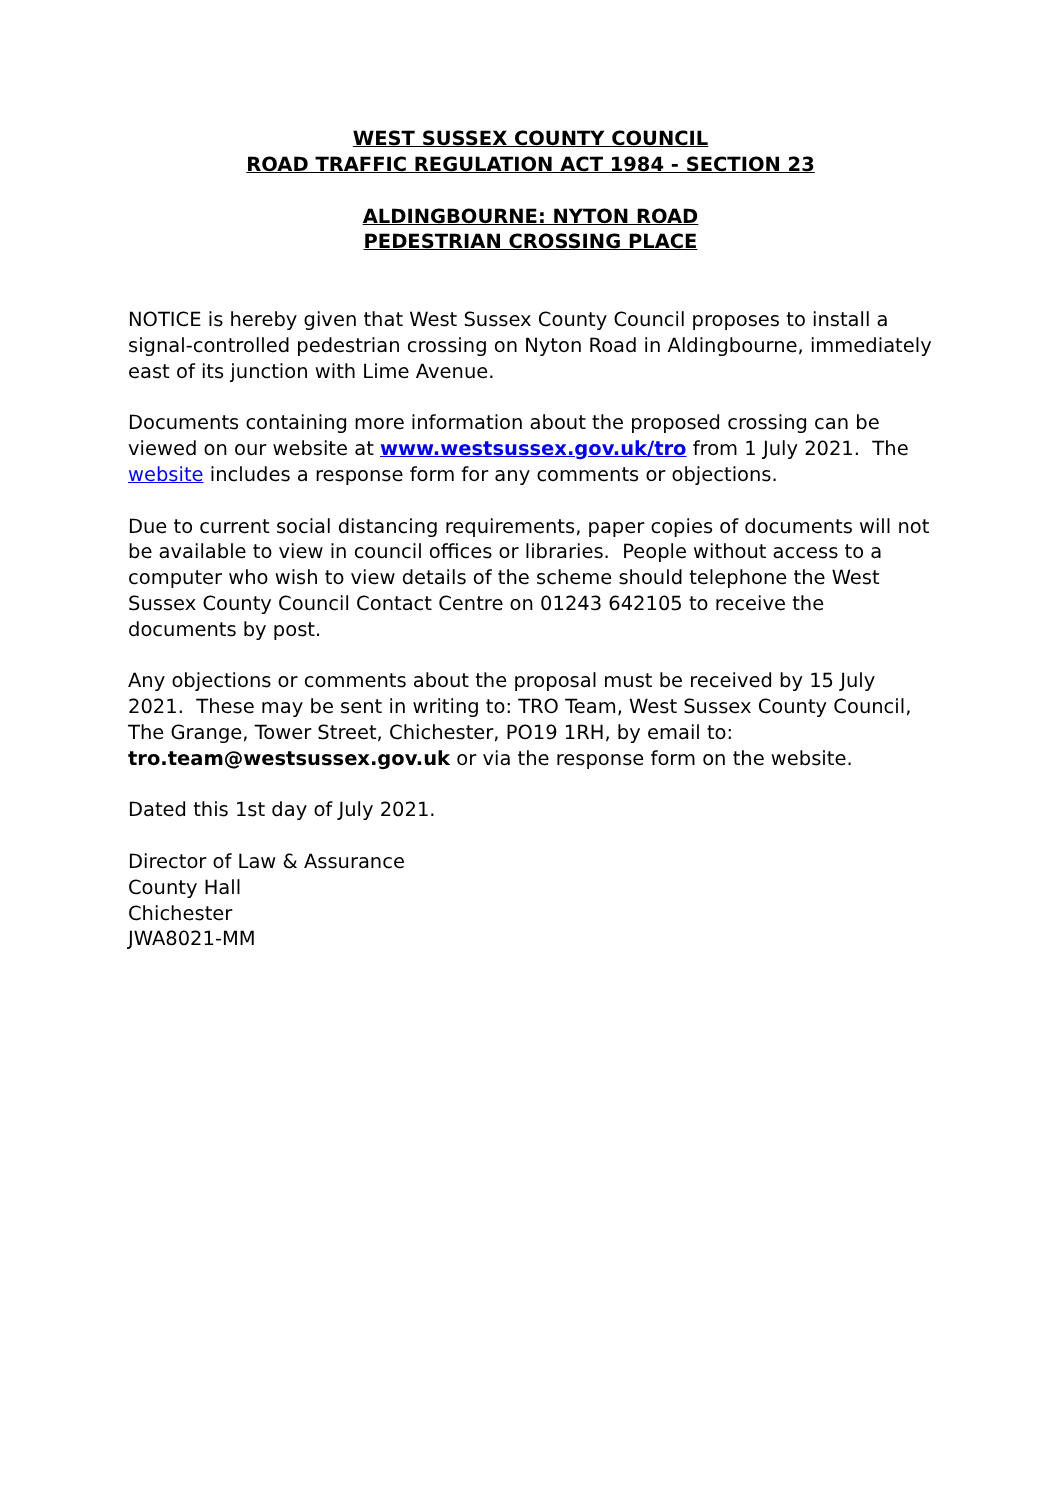WEST SUSSEX COUNTY COUNCIL
ROAD TRAFFIC REGULATION ACT 1984 - SECTION 23
ALDINGBOURNE: NYTON ROAD
PEDESTRIAN CROSSING PLACE
NOTICE is hereby given that West Sussex County Council proposes to install a signal-controlled pedestrian crossing on Nyton Road in Aldingbourne, immediately east of its junction with Lime Avenue.
Documents containing more information about the proposed crossing can be viewed on our website at www.westsussex.gov.uk/tro from 1 July 2021. The website includes a response form for any comments or objections.
Due to current social distancing requirements, paper copies of documents will not be available to view in council offices or libraries. People without access to a computer who wish to view details of the scheme should telephone the West Sussex County Council Contact Centre on 01243 642105 to receive the documents by post.
Any objections or comments about the proposal must be received by 15 July 2021. These may be sent in writing to: TRO Team, West Sussex County Council, The Grange, Tower Street, Chichester, PO19 1RH, by email to: tro.team@westsussex.gov.uk or via the response form on the website.
Dated this 1st day of July 2021.
Director of Law & Assurance
County Hall
Chichester
JWA8021-MM